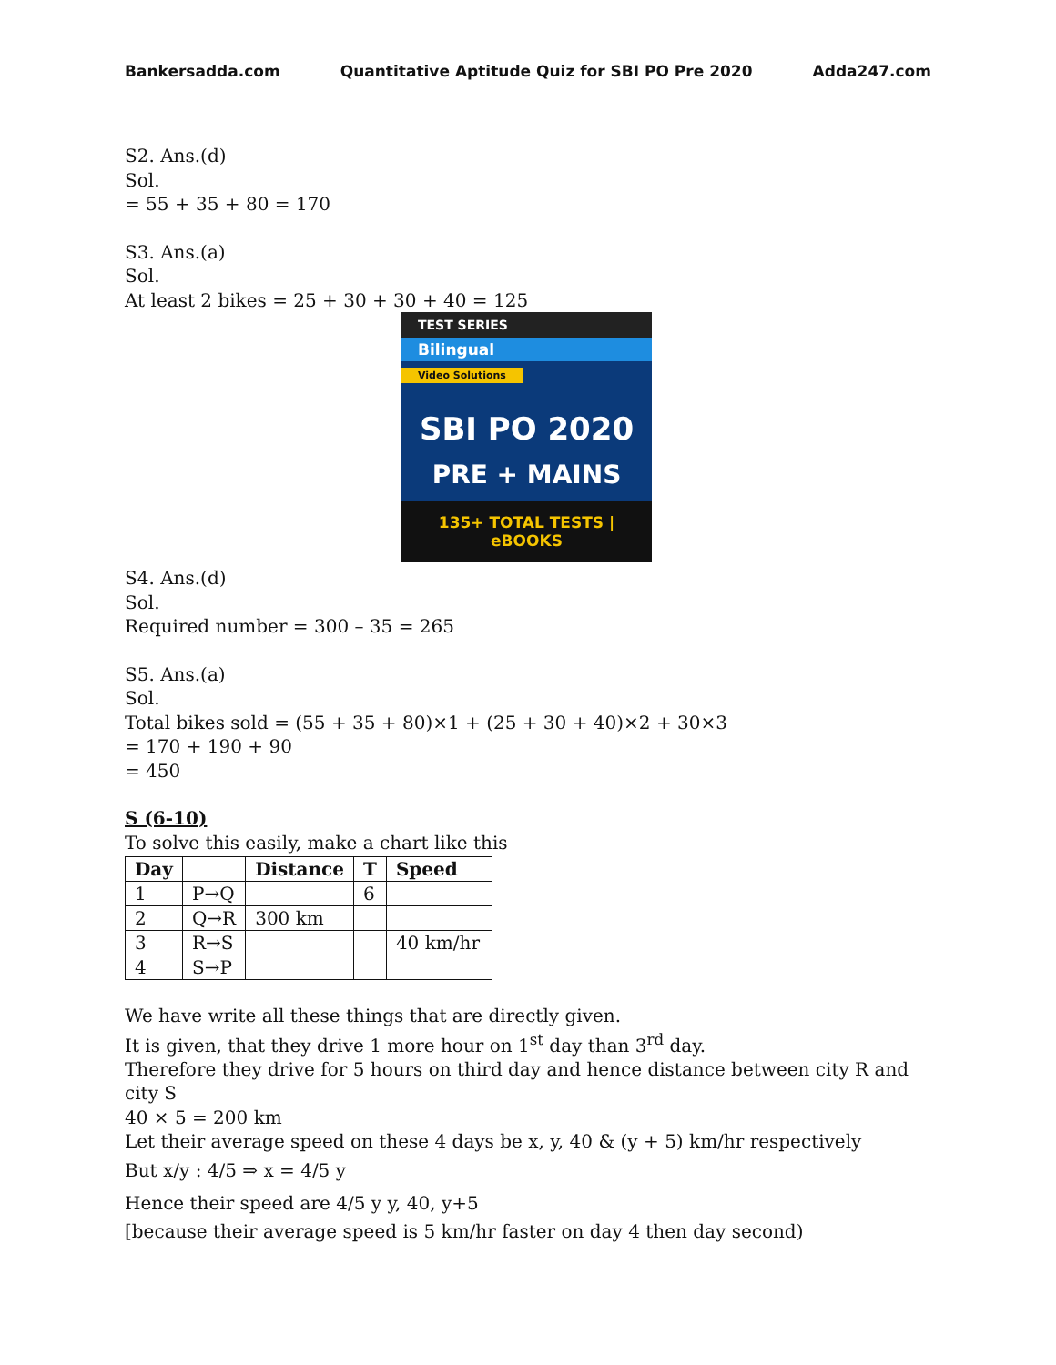Bankersadda.com Quantitative Aptitude Quiz for SBI PO Pre 2020 Adda247.com
S2. Ans.(d)
Sol.
= 55 + 35 + 80 = 170
S3. Ans.(a)
Sol.
At least 2 bikes = 25 + 30 + 30 + 40 = 125
TEST SERIES
Bilingual
Video Solutions
SBI PO 2020
PRE + MAINS
135+ TOTAL TESTS | eBOOKS
S4. Ans.(d)
Sol.
Required number = 300 – 35 = 265
S5. Ans.(a)
Sol.
Total bikes sold = (55 + 35 + 80)×1 + (25 + 30 + 40)×2 + 30×3
= 170 + 190 + 90
= 450
S (6-10)
To solve this easily, make a chart like this
| Day | | Distance | T | Speed |
| --- | --- | --- | --- | --- |
| 1 | P→Q | | 6 | |
| 2 | Q→R | 300 km | | |
| 3 | R→S | | | 40 km/hr |
| 4 | S→P | | | |
We have write all these things that are directly given.
It is given, that they drive 1 more hour on 1<sup>st</sup> day than 3<sup>rd</sup> day.
Therefore they drive for 5 hours on third day and hence distance between city R and city S
40 × 5 = 200 km
Let their average speed on these 4 days be x, y, 40 & (y + 5) km/hr respectively
But x/y : 4/5 ⇒ x = 4/5 y
Hence their speed are 4/5 y y, 40, y+5
[because their average speed is 5 km/hr faster on day 4 then day second)